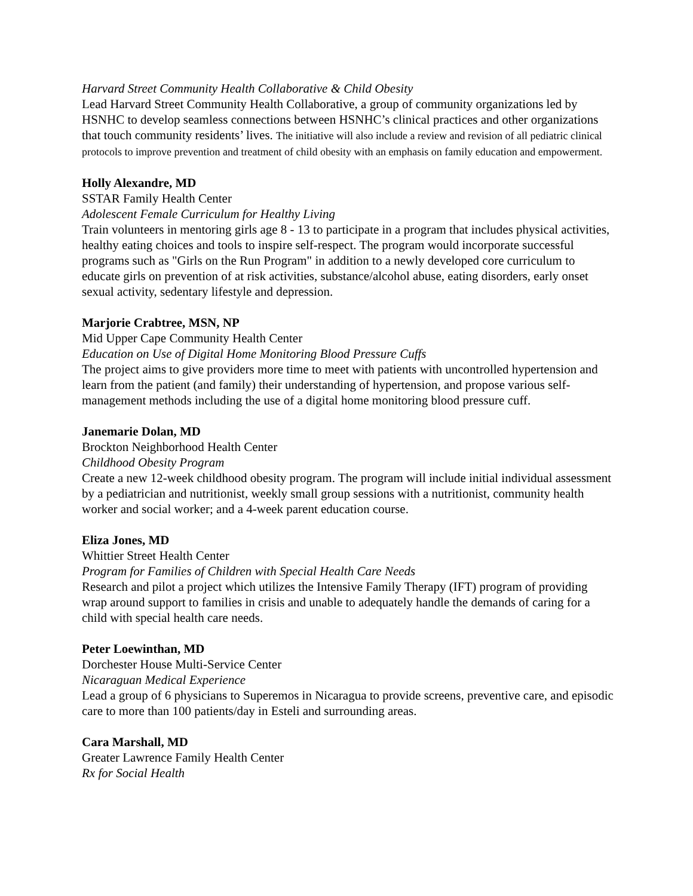Harvard Street Community Health Collaborative & Child Obesity
Lead Harvard Street Community Health Collaborative, a group of community organizations led by HSNHC to develop seamless connections between HSNHC’s clinical practices and other organizations that touch community residents’ lives. The initiative will also include a review and revision of all pediatric clinical protocols to improve prevention and treatment of child obesity with an emphasis on family education and empowerment.
Holly Alexandre, MD
SSTAR Family Health Center
Adolescent Female Curriculum for Healthy Living
Train volunteers in mentoring girls age 8 - 13 to participate in a program that includes physical activities, healthy eating choices and tools to inspire self-respect. The program would incorporate successful programs such as "Girls on the Run Program" in addition to a newly developed core curriculum to educate girls on prevention of at risk activities, substance/alcohol abuse, eating disorders, early onset sexual activity, sedentary lifestyle and depression.
Marjorie Crabtree, MSN, NP
Mid Upper Cape Community Health Center
Education on Use of Digital Home Monitoring Blood Pressure Cuffs
The project aims to give providers more time to meet with patients with uncontrolled hypertension and learn from the patient (and family) their understanding of hypertension, and propose various self-management methods including the use of a digital home monitoring blood pressure cuff.
Janemarie Dolan, MD
Brockton Neighborhood Health Center
Childhood Obesity Program
Create a new 12-week childhood obesity program. The program will include initial individual assessment by a pediatrician and nutritionist, weekly small group sessions with a nutritionist, community health worker and social worker; and a 4-week parent education course.
Eliza Jones, MD
Whittier Street Health Center
Program for Families of Children with Special Health Care Needs
Research and pilot a project which utilizes the Intensive Family Therapy (IFT) program of providing wrap around support to families in crisis and unable to adequately handle the demands of caring for a child with special health care needs.
Peter Loewinthan, MD
Dorchester House Multi-Service Center
Nicaraguan Medical Experience
Lead a group of 6 physicians to Superemos in Nicaragua to provide screens, preventive care, and episodic care to more than 100 patients/day in Esteli and surrounding areas.
Cara Marshall, MD
Greater Lawrence Family Health Center
Rx for Social Health